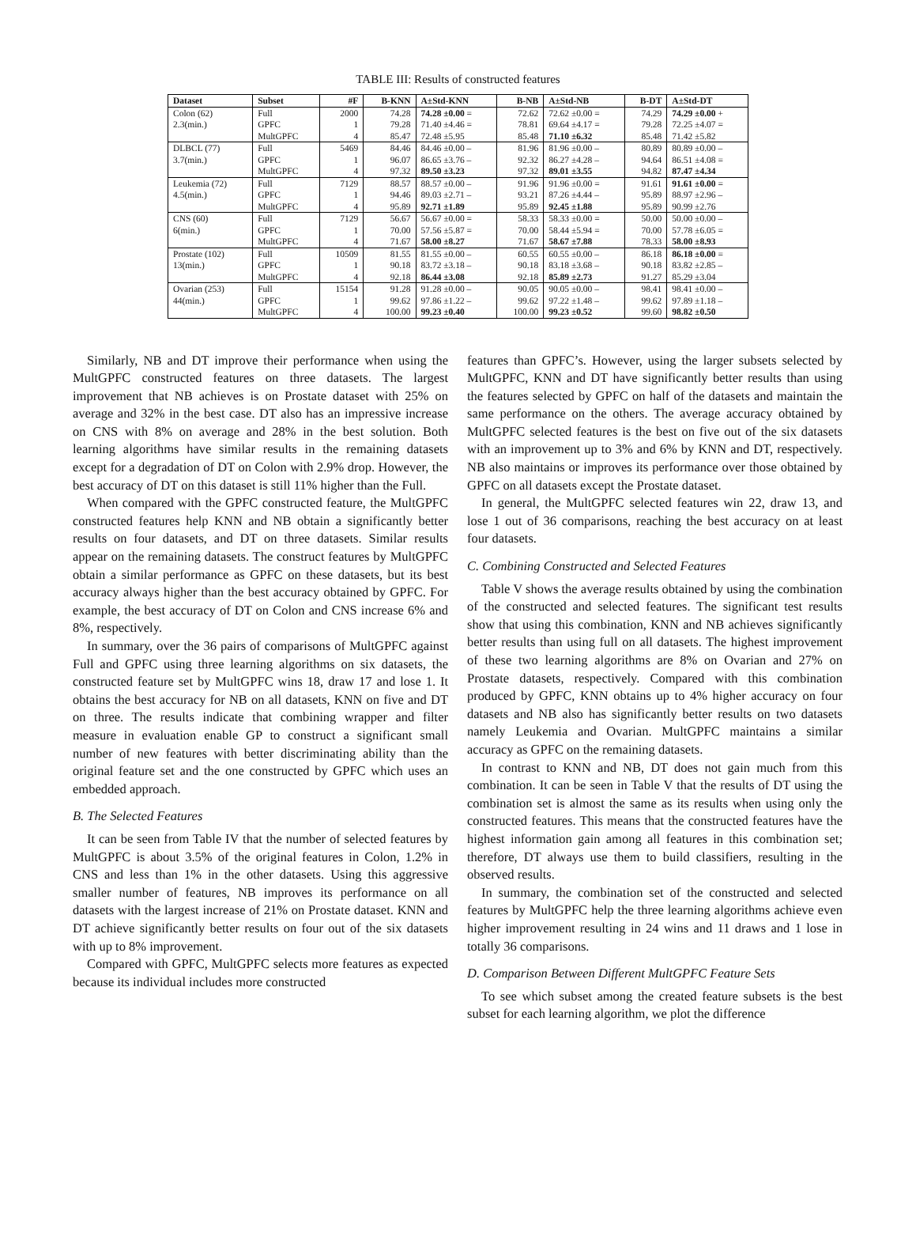TABLE III: Results of constructed features
| Dataset | Subset | #F | B-KNN | A±Std-KNN | B-NB | A±Std-NB | B-DT | A±Std-DT |
| --- | --- | --- | --- | --- | --- | --- | --- | --- |
| Colon (62) | Full | 2000 | 74.28 | 74.28 ±0.00 = | 72.62 | 72.62 ±0.00 = | 74.29 | 74.29 ±0.00 + |
| 2.3(min.) | GPFC | 1 | 79.28 | 71.40 ±4.46 = | 78.81 | 69.64 ±4.17 = | 79.28 | 72.25 ±4.07 = |
| | MultGPFC | 4 | 85.47 | 72.48 ±5.95 | 85.48 | 71.10 ±6.32 | 85.48 | 71.42 ±5.82 |
| DLBCL (77) | Full | 5469 | 84.46 | 84.46 ±0.00 – | 81.96 | 81.96 ±0.00 – | 80.89 | 80.89 ±0.00 – |
| 3.7(min.) | GPFC | 1 | 96.07 | 86.65 ±3.76 – | 92.32 | 86.27 ±4.28 – | 94.64 | 86.51 ±4.08 = |
| | MultGPFC | 4 | 97.32 | 89.50 ±3.23 | 97.32 | 89.01 ±3.55 | 94.82 | 87.47 ±4.34 |
| Leukemia (72) | Full | 7129 | 88.57 | 88.57 ±0.00 – | 91.96 | 91.96 ±0.00 = | 91.61 | 91.61 ±0.00 = |
| 4.5(min.) | GPFC | 1 | 94.46 | 89.03 ±2.71 – | 93.21 | 87.26 ±4.44 – | 95.89 | 88.97 ±2.96 – |
| | MultGPFC | 4 | 95.89 | 92.71 ±1.89 | 95.89 | 92.45 ±1.88 | 95.89 | 90.99 ±2.76 |
| CNS (60) | Full | 7129 | 56.67 | 56.67 ±0.00 = | 58.33 | 58.33 ±0.00 = | 50.00 | 50.00 ±0.00 – |
| 6(min.) | GPFC | 1 | 70.00 | 57.56 ±5.87 = | 70.00 | 58.44 ±5.94 = | 70.00 | 57.78 ±6.05 = |
| | MultGPFC | 4 | 71.67 | 58.00 ±8.27 | 71.67 | 58.67 ±7.88 | 78.33 | 58.00 ±8.93 |
| Prostate (102) | Full | 10509 | 81.55 | 81.55 ±0.00 – | 60.55 | 60.55 ±0.00 – | 86.18 | 86.18 ±0.00 = |
| 13(min.) | GPFC | 1 | 90.18 | 83.72 ±3.18 – | 90.18 | 83.18 ±3.68 – | 90.18 | 83.82 ±2.85 – |
| | MultGPFC | 4 | 92.18 | 86.44 ±3.08 | 92.18 | 85.89 ±2.73 | 91.27 | 85.29 ±3.04 |
| Ovarian (253) | Full | 15154 | 91.28 | 91.28 ±0.00 – | 90.05 | 90.05 ±0.00 – | 98.41 | 98.41 ±0.00 – |
| 44(min.) | GPFC | 1 | 99.62 | 97.86 ±1.22 – | 99.62 | 97.22 ±1.48 – | 99.62 | 97.89 ±1.18 – |
| | MultGPFC | 4 | 100.00 | 99.23 ±0.40 | 100.00 | 99.23 ±0.52 | 99.60 | 98.82 ±0.50 |
Similarly, NB and DT improve their performance when using the MultGPFC constructed features on three datasets. The largest improvement that NB achieves is on Prostate dataset with 25% on average and 32% in the best case. DT also has an impressive increase on CNS with 8% on average and 28% in the best solution. Both learning algorithms have similar results in the remaining datasets except for a degradation of DT on Colon with 2.9% drop. However, the best accuracy of DT on this dataset is still 11% higher than the Full.
When compared with the GPFC constructed feature, the MultGPFC constructed features help KNN and NB obtain a significantly better results on four datasets, and DT on three datasets. Similar results appear on the remaining datasets. The construct features by MultGPFC obtain a similar performance as GPFC on these datasets, but its best accuracy always higher than the best accuracy obtained by GPFC. For example, the best accuracy of DT on Colon and CNS increase 6% and 8%, respectively.
In summary, over the 36 pairs of comparisons of MultGPFC against Full and GPFC using three learning algorithms on six datasets, the constructed feature set by MultGPFC wins 18, draw 17 and lose 1. It obtains the best accuracy for NB on all datasets, KNN on five and DT on three. The results indicate that combining wrapper and filter measure in evaluation enable GP to construct a significant small number of new features with better discriminating ability than the original feature set and the one constructed by GPFC which uses an embedded approach.
B. The Selected Features
It can be seen from Table IV that the number of selected features by MultGPFC is about 3.5% of the original features in Colon, 1.2% in CNS and less than 1% in the other datasets. Using this aggressive smaller number of features, NB improves its performance on all datasets with the largest increase of 21% on Prostate dataset. KNN and DT achieve significantly better results on four out of the six datasets with up to 8% improvement.
Compared with GPFC, MultGPFC selects more features as expected because its individual includes more constructed
features than GPFC’s. However, using the larger subsets selected by MultGPFC, KNN and DT have significantly better results than using the features selected by GPFC on half of the datasets and maintain the same performance on the others. The average accuracy obtained by MultGPFC selected features is the best on five out of the six datasets with an improvement up to 3% and 6% by KNN and DT, respectively. NB also maintains or improves its performance over those obtained by GPFC on all datasets except the Prostate dataset.
In general, the MultGPFC selected features win 22, draw 13, and lose 1 out of 36 comparisons, reaching the best accuracy on at least four datasets.
C. Combining Constructed and Selected Features
Table V shows the average results obtained by using the combination of the constructed and selected features. The significant test results show that using this combination, KNN and NB achieves significantly better results than using full on all datasets. The highest improvement of these two learning algorithms are 8% on Ovarian and 27% on Prostate datasets, respectively. Compared with this combination produced by GPFC, KNN obtains up to 4% higher accuracy on four datasets and NB also has significantly better results on two datasets namely Leukemia and Ovarian. MultGPFC maintains a similar accuracy as GPFC on the remaining datasets.
In contrast to KNN and NB, DT does not gain much from this combination. It can be seen in Table V that the results of DT using the combination set is almost the same as its results when using only the constructed features. This means that the constructed features have the highest information gain among all features in this combination set; therefore, DT always use them to build classifiers, resulting in the observed results.
In summary, the combination set of the constructed and selected features by MultGPFC help the three learning algorithms achieve even higher improvement resulting in 24 wins and 11 draws and 1 lose in totally 36 comparisons.
D. Comparison Between Different MultGPFC Feature Sets
To see which subset among the created feature subsets is the best subset for each learning algorithm, we plot the difference